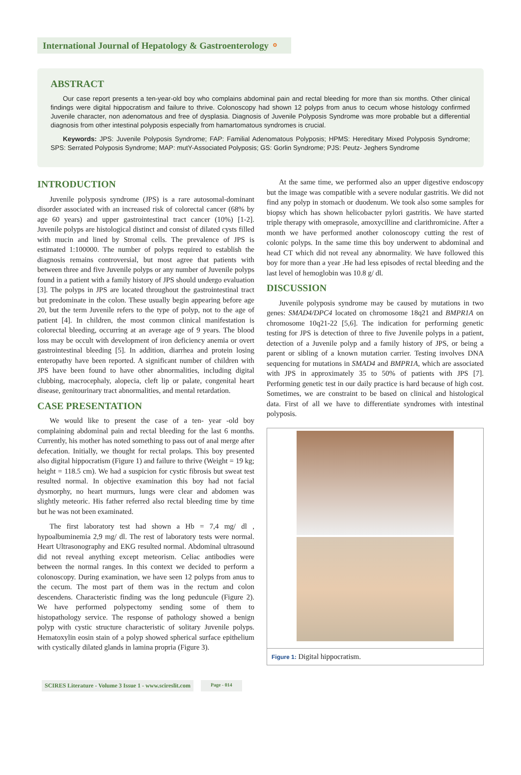International Journal of Hepatology & Gastroenterology ⚬
ABSTRACT
Our case report presents a ten-year-old boy who complains abdominal pain and rectal bleeding for more than six months. Other clinical findings were digital hippocratism and failure to thrive. Colonoscopy had shown 12 polyps from anus to cecum whose histology confirmed Juvenile character, non adenomatous and free of dysplasia. Diagnosis of Juvenile Polyposis Syndrome was more probable but a differential diagnosis from other intestinal polyposis especially from hamartomatous syndromes is crucial.
Keywords: JPS: Juvenile Polyposis Syndrome; FAP: Familial Adenomatous Polyposis; HPMS: Hereditary Mixed Polyposis Syndrome; SPS: Serrated Polyposis Syndrome; MAP: mutY-Associated Polyposis; GS: Gorlin Syndrome; PJS: Peutz- Jeghers Syndrome
INTRODUCTION
Juvenile polyposis syndrome (JPS) is a rare autosomal-dominant disorder associated with an increased risk of colorectal cancer (68% by age 60 years) and upper gastrointestinal tract cancer (10%) [1-2]. Juvenile polyps are histological distinct and consist of dilated cysts filled with mucin and lined by Stromal cells. The prevalence of JPS is estimated 1:100000. The number of polyps required to establish the diagnosis remains controversial, but most agree that patients with between three and five Juvenile polyps or any number of Juvenile polyps found in a patient with a family history of JPS should undergo evaluation [3]. The polyps in JPS are located throughout the gastrointestinal tract but predominate in the colon. These usually begin appearing before age 20, but the term Juvenile refers to the type of polyp, not to the age of patient [4]. In children, the most common clinical manifestation is colorectal bleeding, occurring at an average age of 9 years. The blood loss may be occult with development of iron deficiency anemia or overt gastrointestinal bleeding [5]. In addition, diarrhea and protein losing enteropathy have been reported. A significant number of children with JPS have been found to have other abnormalities, including digital clubbing, macrocephaly, alopecia, cleft lip or palate, congenital heart disease, genitourinary tract abnormalities, and mental retardation.
CASE PRESENTATION
We would like to present the case of a ten- year -old boy complaining abdominal pain and rectal bleeding for the last 6 months. Currently, his mother has noted something to pass out of anal merge after defecation. Initially, we thought for rectal prolaps. This boy presented also digital hippocratism (Figure 1) and failure to thrive (Weight = 19 kg; height = 118.5 cm). We had a suspicion for cystic fibrosis but sweat test resulted normal. In objective examination this boy had not facial dysmorphy, no heart murmurs, lungs were clear and abdomen was slightly meteoric. His father referred also rectal bleeding time by time but he was not been examinated.
The first laboratory test had shown a Hb = 7,4 mg/ dl , hypoalbuminemia 2,9 mg/ dl. The rest of laboratory tests were normal. Heart Ultrasonography and EKG resulted normal. Abdominal ultrasound did not reveal anything except meteorism. Celiac antibodies were between the normal ranges. In this context we decided to perform a colonoscopy. During examination, we have seen 12 polyps from anus to the cecum. The most part of them was in the rectum and colon descendens. Characteristic finding was the long peduncule (Figure 2). We have performed polypectomy sending some of them to histopathology service. The response of pathology showed a benign polyp with cystic structure characteristic of solitary Juvenile polyps. Hematoxylin eosin stain of a polyp showed spherical surface epithelium with cystically dilated glands in lamina propria (Figure 3).
At the same time, we performed also an upper digestive endoscopy but the image was compatible with a severe nodular gastritis. We did not find any polyp in stomach or duodenum. We took also some samples for biopsy which has shown helicobacter pylori gastritis. We have started triple therapy with omeprasole, amoxycilline and clarithromicine. After a month we have performed another colonoscopy cutting the rest of colonic polyps. In the same time this boy underwent to abdominal and head CT which did not reveal any abnormality. We have followed this boy for more than a year .He had less episodes of rectal bleeding and the last level of hemoglobin was 10.8 g/ dl.
DISCUSSION
Juvenile polyposis syndrome may be caused by mutations in two genes: SMAD4/DPC4 located on chromosome 18q21 and BMPR1A on chromosome 10q21-22 [5,6]. The indication for performing genetic testing for JPS is detection of three to five Juvenile polyps in a patient, detection of a Juvenile polyp and a family history of JPS, or being a parent or sibling of a known mutation carrier. Testing involves DNA sequencing for mutations in SMAD4 and BMPR1A, which are associated with JPS in approximately 35 to 50% of patients with JPS [7]. Performing genetic test in our daily practice is hard because of high cost. Sometimes, we are constraint to be based on clinical and histological data. First of all we have to differentiate syndromes with intestinal polyposis.
Figure 1: Digital hippocratism.
SCIRES Literature - Volume 3 Issue 1 - www.scireslit.com Page - 014